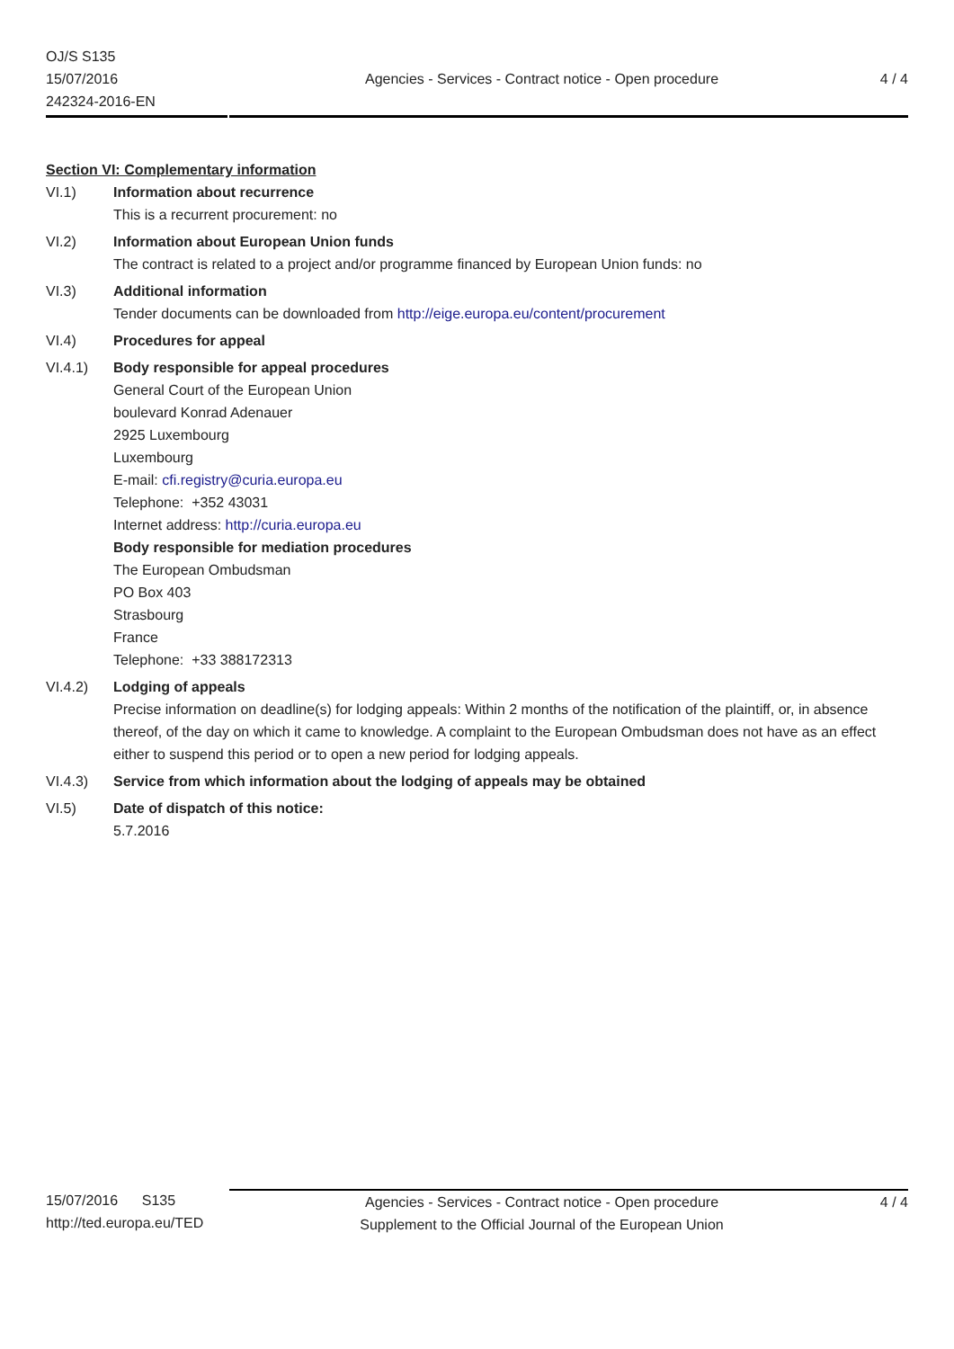OJ/S S135
15/07/2016
242324-2016-EN
Agencies - Services - Contract notice - Open procedure
4 / 4
Section VI: Complementary information
VI.1) Information about recurrence
This is a recurrent procurement: no
VI.2) Information about European Union funds
The contract is related to a project and/or programme financed by European Union funds: no
VI.3) Additional information
Tender documents can be downloaded from http://eige.europa.eu/content/procurement
VI.4) Procedures for appeal
VI.4.1) Body responsible for appeal procedures
General Court of the European Union
boulevard Konrad Adenauer
2925 Luxembourg
Luxembourg
E-mail: cfi.registry@curia.europa.eu
Telephone: +352 43031
Internet address: http://curia.europa.eu
Body responsible for mediation procedures
The European Ombudsman
PO Box 403
Strasbourg
France
Telephone: +33 388172313
VI.4.2) Lodging of appeals
Precise information on deadline(s) for lodging appeals: Within 2 months of the notification of the plaintiff, or, in absence thereof, of the day on which it came to knowledge. A complaint to the European Ombudsman does not have as an effect either to suspend this period or to open a new period for lodging appeals.
VI.4.3) Service from which information about the lodging of appeals may be obtained
VI.5) Date of dispatch of this notice:
5.7.2016
15/07/2016 S135
http://ted.europa.eu/TED
Agencies - Services - Contract notice - Open procedure
Supplement to the Official Journal of the European Union
4 / 4